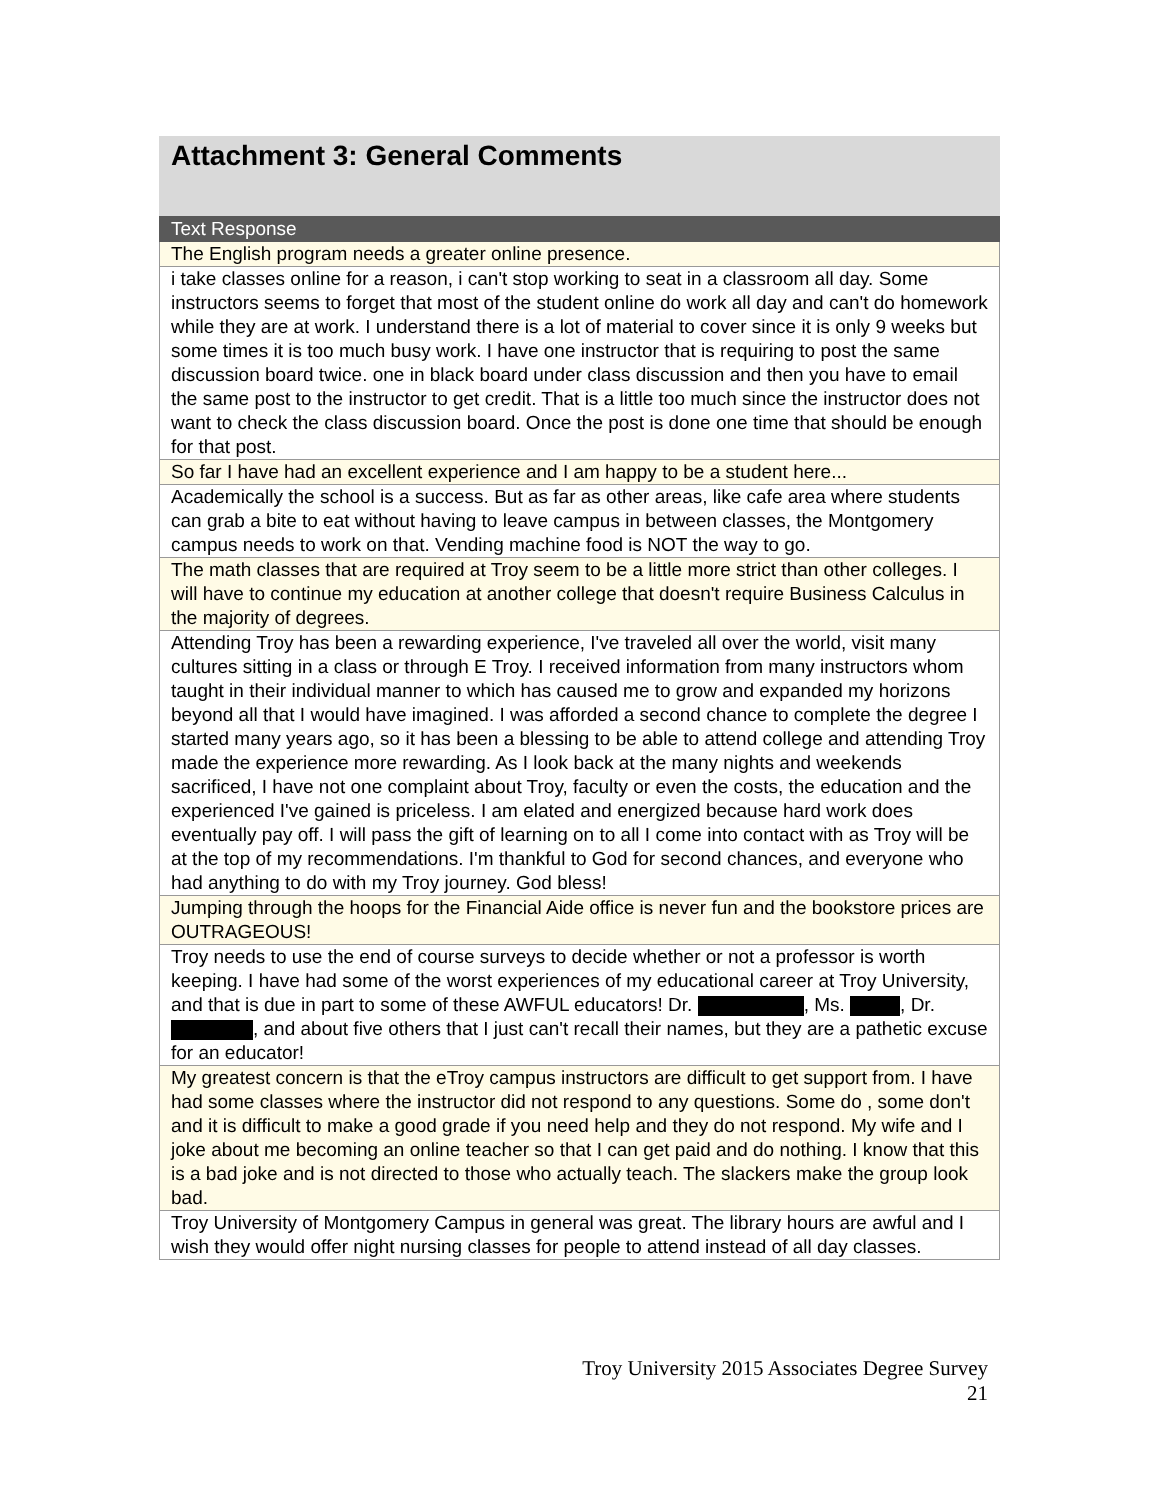Attachment 3: General Comments
| Text Response |
| --- |
| The English program needs a greater online presence. |
| i take classes online for a reason, i can't stop working to seat in a classroom all day. Some instructors seems to forget that most of the student online do work all day and can't do homework while they are at work. I understand there is a lot of material to cover since it is only 9 weeks but some times it is too much busy work. I have one instructor that is requiring to post the same discussion board twice. one in black board under class discussion and then you have to email the same post to the instructor to get credit. That is a little too much since the instructor does not want to check the class discussion board. Once the post is done one time that should be enough for that post. |
| So far I have had an excellent experience and I am happy to be a student here... |
| Academically the school is a success. But as far as other areas, like cafe area where students can grab a bite to eat without having to leave campus in between classes, the Montgomery campus needs to work on that. Vending machine food is NOT the way to go. |
| The math classes that are required at Troy seem to be a little more strict than other colleges. I will have to continue my education at another college that doesn't require Business Calculus in the majority of degrees. |
| Attending Troy has been a rewarding experience, I've traveled all over the world, visit many cultures sitting in a class or through E Troy. I received information from many instructors whom taught in their individual manner to which has caused me to grow and expanded my horizons beyond all that I would have imagined. I was afforded a second chance to complete the degree I started many years ago, so it has been a blessing to be able to attend college and attending Troy made the experience more rewarding. As I look back at the many nights and weekends sacrificed, I have not one complaint about Troy, faculty or even the costs, the education and the experienced I've gained is priceless. I am elated and energized because hard work does eventually pay off. I will pass the gift of learning on to all I come into contact with as Troy will be at the top of my recommendations. I'm thankful to God for second chances, and everyone who had anything to do with my Troy journey. God bless! |
| Jumping through the hoops for the Financial Aide office is never fun and the bookstore prices are OUTRAGEOUS! |
| Troy needs to use the end of course surveys to decide whether or not a professor is worth keeping. I have had some of the worst experiences of my educational career at Troy University, and that is due in part to some of these AWFUL educators! Dr. , Ms. , Dr. , and about five others that I just can't recall their names, but they are a pathetic excuse for an educator! |
| My greatest concern is that the eTroy campus instructors are difficult to get support from. I have had some classes where the instructor did not respond to any questions. Some do , some don't and it is difficult to make a good grade if you need help and they do not respond. My wife and I joke about me becoming an online teacher so that I can get paid and do nothing. I know that this is a bad joke and is not directed to those who actually teach. The slackers make the group look bad. |
| Troy University of Montgomery Campus in general was great. The library hours are awful and I wish they would offer night nursing classes for people to attend instead of all day classes. |
Troy University 2015 Associates Degree Survey
21